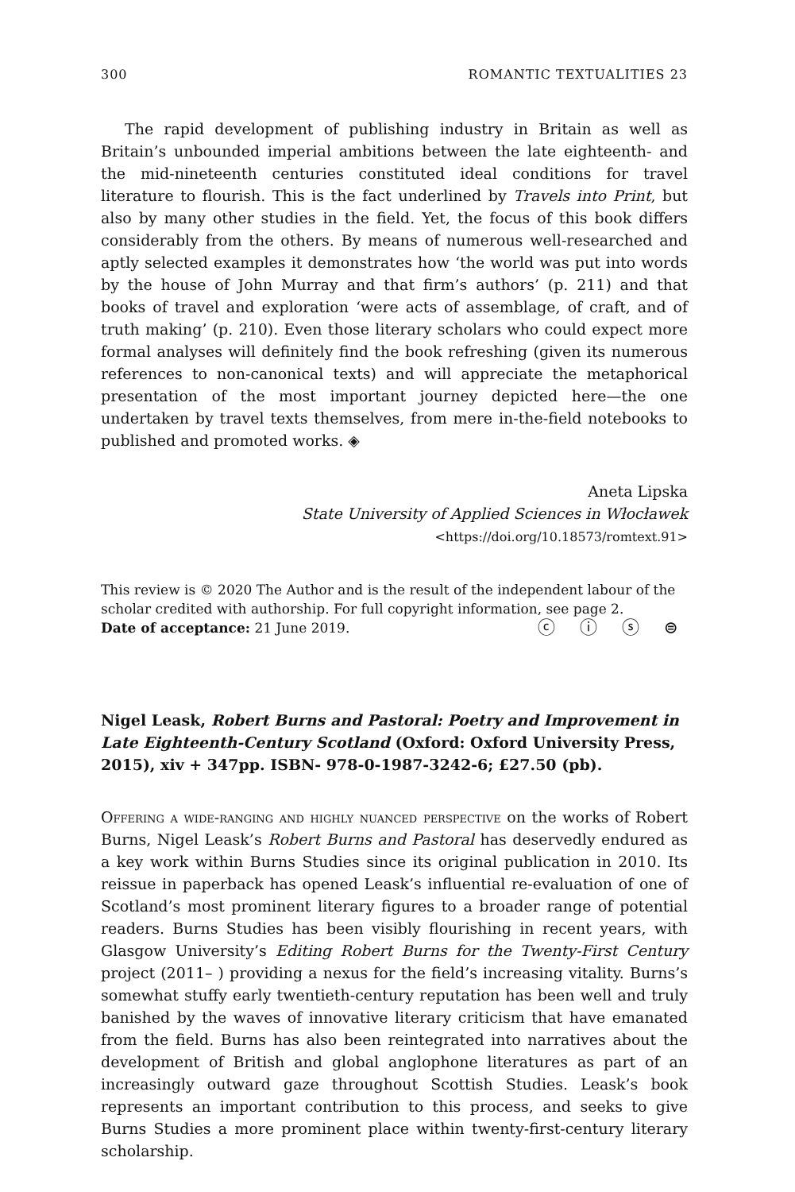300 ROMANTIC TEXTUALITIES 23
The rapid development of publishing industry in Britain as well as Britain’s unbounded imperial ambitions between the late eighteenth- and the mid-nineteenth centuries constituted ideal conditions for travel literature to flourish. This is the fact underlined by Travels into Print, but also by many other studies in the field. Yet, the focus of this book differs considerably from the others. By means of numerous well-researched and aptly selected examples it demonstrates how ‘the world was put into words by the house of John Murray and that firm’s authors’ (p. 211) and that books of travel and exploration ‘were acts of assemblage, of craft, and of truth making’ (p. 210). Even those literary scholars who could expect more formal analyses will definitely find the book refreshing (given its numerous references to non-canonical texts) and will appreciate the metaphorical presentation of the most important journey depicted here—the one undertaken by travel texts themselves, from mere in-the-field notebooks to published and promoted works. ◈
Aneta Lipska
State University of Applied Sciences in Włocławek
<https://doi.org/10.18573/romtext.91>
This review is © 2020 The Author and is the result of the independent labour of the scholar credited with authorship. For full copyright information, see page 2.
ⓒ ⓘ ⓢ ⊜ Date of acceptance: 21 June 2019.
Nigel Leask, Robert Burns and Pastoral: Poetry and Improvement in Late Eighteenth-Century Scotland (Oxford: Oxford University Press, 2015), xiv + 347pp. ISBN- 978-0-1987-3242-6; £27.50 (pb).
Offering a wide-ranging and highly nuanced perspective on the works of Robert Burns, Nigel Leask’s Robert Burns and Pastoral has deservedly endured as a key work within Burns Studies since its original publication in 2010. Its reissue in paperback has opened Leask’s influential re-evaluation of one of Scotland’s most prominent literary figures to a broader range of potential readers. Burns Studies has been visibly flourishing in recent years, with Glasgow University’s Editing Robert Burns for the Twenty-First Century project (2011– ) providing a nexus for the field’s increasing vitality. Burns’s somewhat stuffy early twentieth-century reputation has been well and truly banished by the waves of innovative literary criticism that have emanated from the field. Burns has also been reintegrated into narratives about the development of British and global anglophone literatures as part of an increasingly outward gaze throughout Scottish Studies. Leask’s book represents an important contribution to this process, and seeks to give Burns Studies a more prominent place within twenty-first-century literary scholarship.